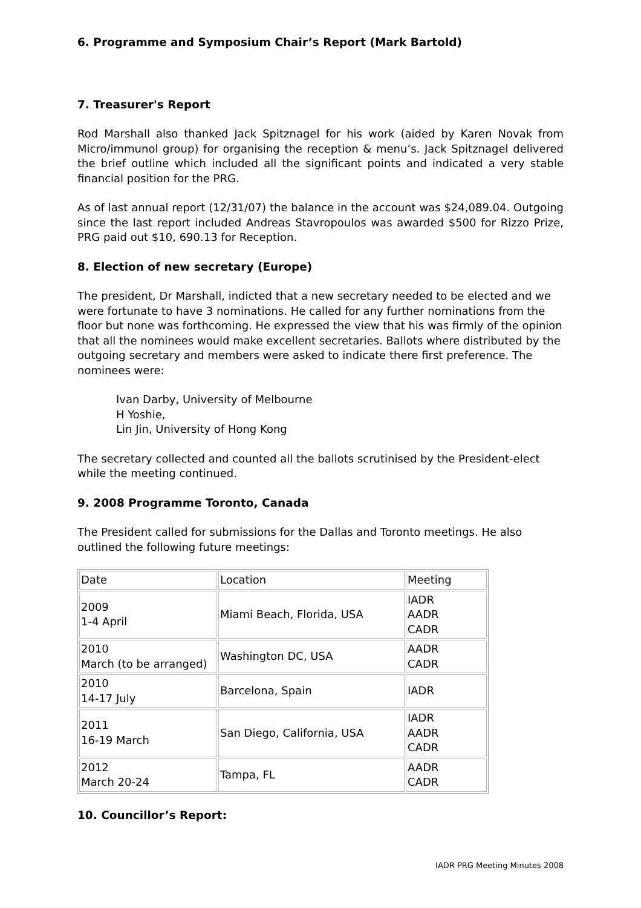6. Programme and Symposium Chair’s Report (Mark Bartold)
7. Treasurer's Report
Rod Marshall also thanked Jack Spitznagel for his work (aided by Karen Novak from Micro/immunol group) for organising the reception & menu’s. Jack Spitznagel delivered the brief outline which included all the significant points and indicated a very stable financial position for the PRG.
As of last annual report (12/31/07) the balance in the account was $24,089.04. Outgoing since the last report included Andreas Stavropoulos was awarded $500 for Rizzo Prize, PRG paid out $10, 690.13 for Reception.
8. Election of new secretary (Europe)
The president, Dr Marshall, indicted that a new secretary needed to be elected and we were fortunate to have 3 nominations. He called for any further nominations from the floor but none was forthcoming. He expressed the view that his was firmly of the opinion that all the nominees would make excellent secretaries. Ballots where distributed by the outgoing secretary and members were asked to indicate there first preference. The nominees were:
Ivan Darby, University of Melbourne
H Yoshie,
Lin Jin, University of Hong Kong
The secretary collected and counted all the ballots scrutinised by the President-elect while the meeting continued.
9. 2008 Programme Toronto, Canada
The President called for submissions for the Dallas and Toronto meetings. He also outlined the following future meetings:
| Date | Location | Meeting |
| 2009 1-4 April | Miami Beach, Florida, USA | IADR AADR CADR |
| 2010 March (to be arranged) | Washington DC, USA | AADR CADR |
| 2010 14-17 July | Barcelona, Spain | IADR |
| 2011 16-19 March | San Diego, California, USA | IADR AADR CADR |
| 2012 March 20-24 | Tampa, FL | AADR CADR |
10. Councillor’s Report:
IADR PRG Meeting Minutes 2008